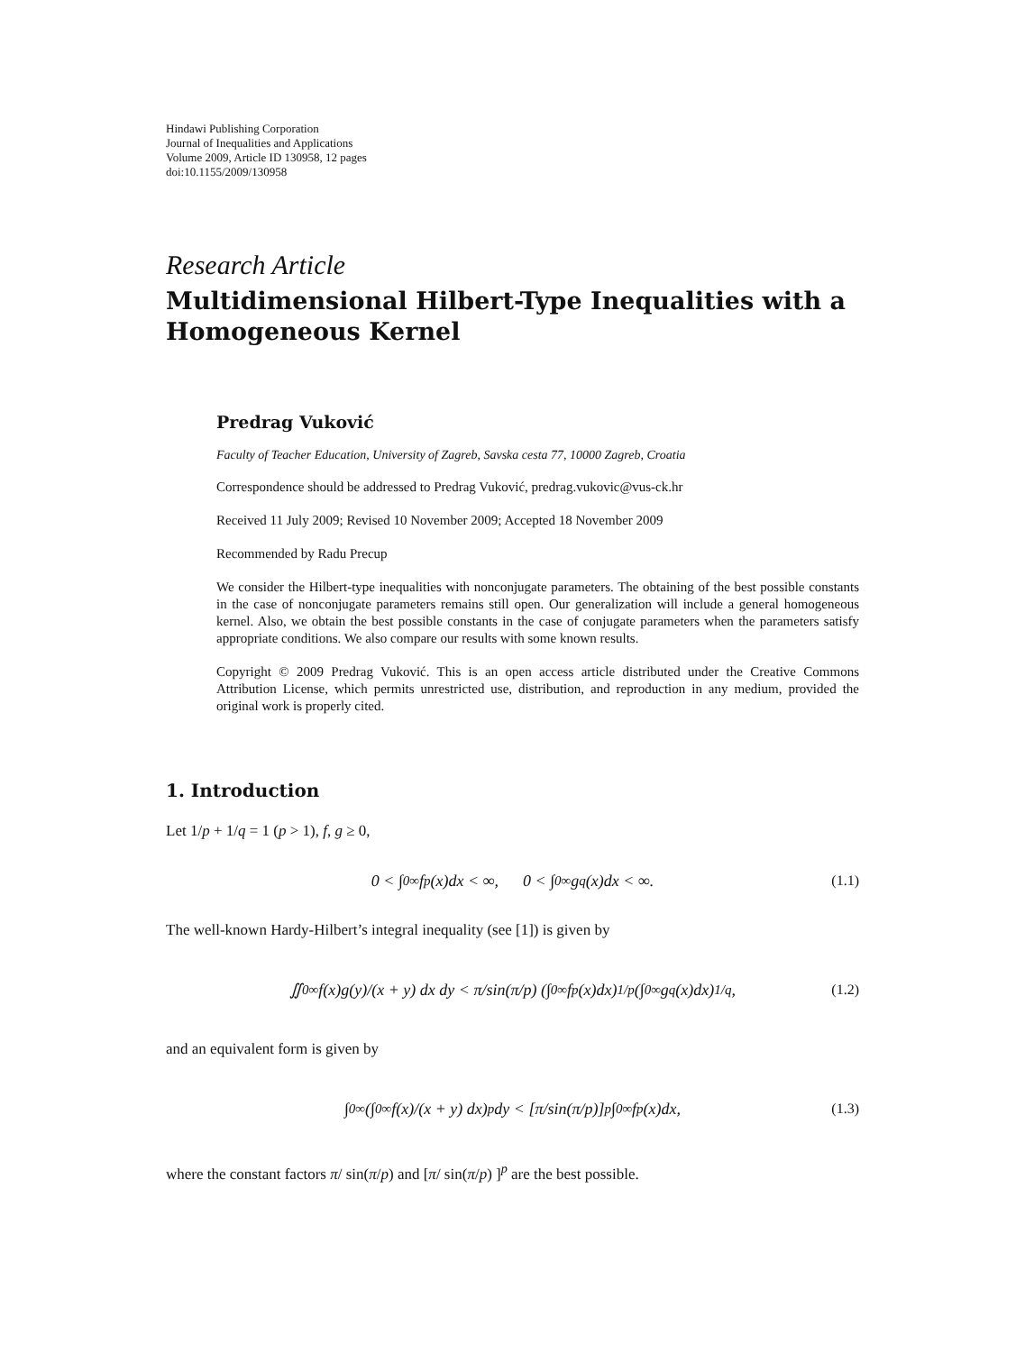Hindawi Publishing Corporation
Journal of Inequalities and Applications
Volume 2009, Article ID 130958, 12 pages
doi:10.1155/2009/130958
Research Article
Multidimensional Hilbert-Type Inequalities with a Homogeneous Kernel
Predrag Vuković
Faculty of Teacher Education, University of Zagreb, Savska cesta 77, 10000 Zagreb, Croatia
Correspondence should be addressed to Predrag Vuković, predrag.vukovic@vus-ck.hr
Received 11 July 2009; Revised 10 November 2009; Accepted 18 November 2009
Recommended by Radu Precup
We consider the Hilbert-type inequalities with nonconjugate parameters. The obtaining of the best possible constants in the case of nonconjugate parameters remains still open. Our generalization will include a general homogeneous kernel. Also, we obtain the best possible constants in the case of conjugate parameters when the parameters satisfy appropriate conditions. We also compare our results with some known results.
Copyright © 2009 Predrag Vuković. This is an open access article distributed under the Creative Commons Attribution License, which permits unrestricted use, distribution, and reproduction in any medium, provided the original work is properly cited.
1. Introduction
Let 1/p + 1/q = 1 (p > 1), f, g ≥ 0,
0 < ∫<sub>0</sub><sup>∞</sup> f<sup>p</sup>(x)dx < ∞, 0 < ∫<sub>0</sub><sup>∞</sup> g<sup>q</sup>(x)dx < ∞. (1.1)
The well-known Hardy-Hilbert’s integral inequality (see [1]) is given by
∬<sub>0</sub><sup>∞</sup> f(x)g(y)/(x + y) dx dy < π/sin(π/p) (∫<sub>0</sub><sup>∞</sup> f<sup>p</sup>(x)dx)<sup>1/p</sup> (∫<sub>0</sub><sup>∞</sup> g<sup>q</sup>(x)dx)<sup>1/q</sup>, (1.2)
and an equivalent form is given by
∫<sub>0</sub><sup>∞</sup> (∫<sub>0</sub><sup>∞</sup> f(x)/(x + y) dx)<sup>p</sup> dy < [π/sin(π/p)]<sup>p</sup> ∫<sub>0</sub><sup>∞</sup> f<sup>p</sup>(x)dx, (1.3)
where the constant factors π/ sin(π/p) and [π/ sin(π/p) ]<sup>p</sup> are the best possible.